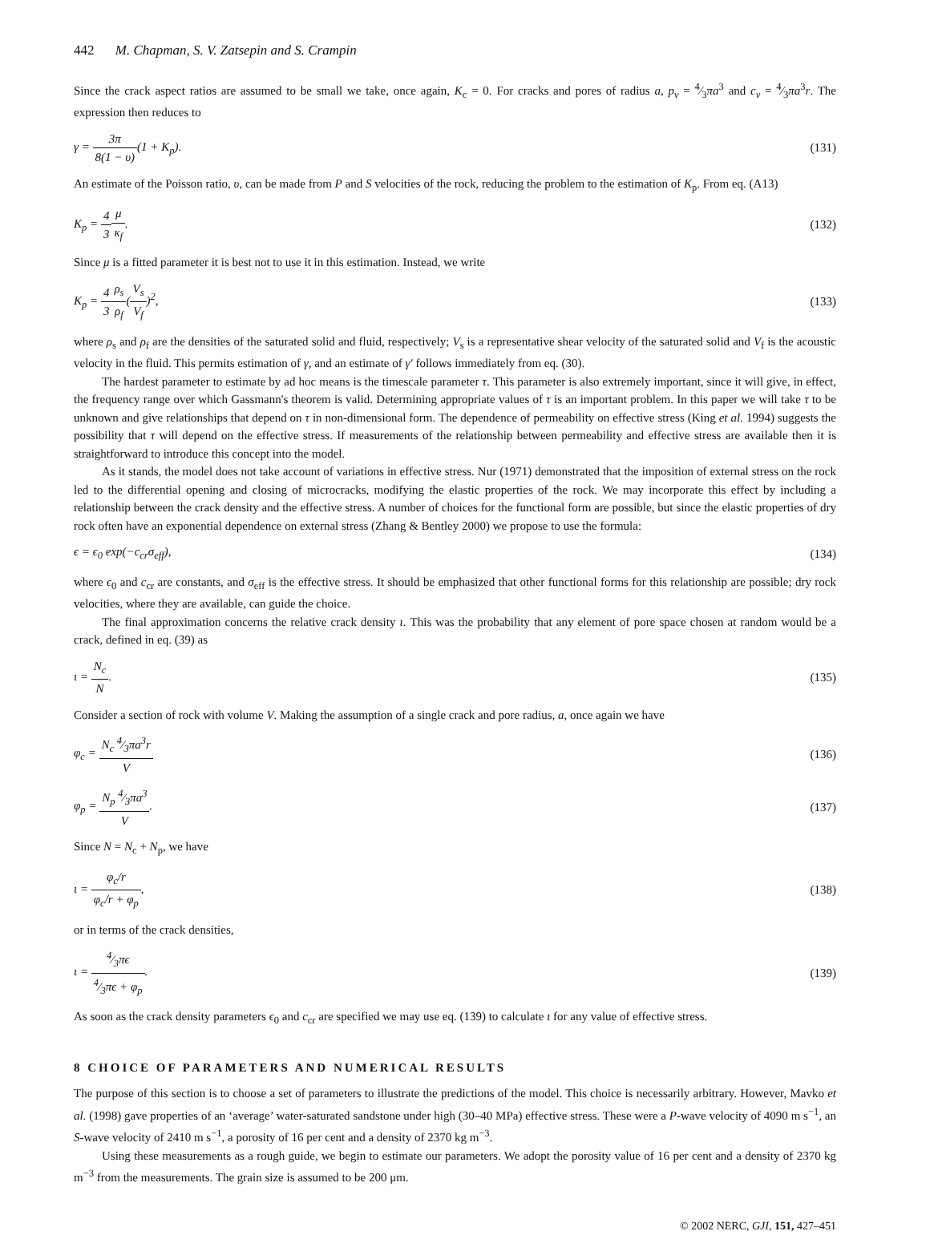442 M. Chapman, S. V. Zatsepin and S. Crampin
Since the crack aspect ratios are assumed to be small we take, once again, K<sub>c</sub> = 0. For cracks and pores of radius a, p<sub>v</sub> = 4⁄3πa<sup>3</sup> and c<sub>v</sub> = 4⁄3πa<sup>3</sup>r. The expression then reduces to
γ = 3π 8(1 − υ)(1 + K<sub>p</sub>). (131)
An estimate of the Poisson ratio, υ, can be made from P and S velocities of the rock, reducing the problem to the estimation of K<sub>p</sub>. From eq. (A13)
K<sub>p</sub> = 4 3 μ κ<sub>f</sub>. (132)
Since μ is a fitted parameter it is best not to use it in this estimation. Instead, we write
K<sub>p</sub> = 4 3 ρ<sub>s</sub> ρ<sub>f</sub>(V<sub>s</sub> V<sub>f</sub>)<sup>2</sup>, (133)
where ρ<sub>s</sub> and ρ<sub>f</sub> are the densities of the saturated solid and fluid, respectively; V<sub>s</sub> is a representative shear velocity of the saturated solid and V<sub>f</sub> is the acoustic velocity in the fluid. This permits estimation of γ, and an estimate of γ′ follows immediately from eq. (30).
The hardest parameter to estimate by ad hoc means is the timescale parameter τ. This parameter is also extremely important, since it will give, in effect, the frequency range over which Gassmann's theorem is valid. Determining appropriate values of τ is an important problem. In this paper we will take τ to be unknown and give relationships that depend on τ in non-dimensional form. The dependence of permeability on effective stress (King et al. 1994) suggests the possibility that τ will depend on the effective stress. If measurements of the relationship between permeability and effective stress are available then it is straightforward to introduce this concept into the model.
As it stands, the model does not take account of variations in effective stress. Nur (1971) demonstrated that the imposition of external stress on the rock led to the differential opening and closing of microcracks, modifying the elastic properties of the rock. We may incorporate this effect by including a relationship between the crack density and the effective stress. A number of choices for the functional form are possible, but since the elastic properties of dry rock often have an exponential dependence on external stress (Zhang & Bentley 2000) we propose to use the formula:
ϵ = ϵ<sub>0</sub> exp(−c<sub>cr</sub>σ<sub>eff</sub>), (134)
where ϵ<sub>0</sub> and c<sub>cr</sub> are constants, and σ<sub>eff</sub> is the effective stress. It should be emphasized that other functional forms for this relationship are possible; dry rock velocities, where they are available, can guide the choice.
The final approximation concerns the relative crack density ι. This was the probability that any element of pore space chosen at random would be a crack, defined in eq. (39) as
ι = N<sub>c</sub> N. (135)
Consider a section of rock with volume V. Making the assumption of a single crack and pore radius, a, once again we have
φ<sub>c</sub> = N<sub>c</sub> 4⁄3πa<sup>3</sup>r V (136)
φ<sub>p</sub> = N<sub>p</sub> 4⁄3πa<sup>3</sup> V. (137)
Since N = N<sub>c</sub> + N<sub>p</sub>, we have
ι = φ<sub>c</sub>/r φ<sub>c</sub>/r + φ<sub>p</sub>, (138)
or in terms of the crack densities,
ι = 4⁄3πϵ 4⁄3πϵ + φ<sub>p</sub>. (139)
As soon as the crack density parameters ϵ<sub>0</sub> and c<sub>cr</sub> are specified we may use eq. (139) to calculate ι for any value of effective stress.
8 CHOICE OF PARAMETERS AND NUMERICAL RESULTS
The purpose of this section is to choose a set of parameters to illustrate the predictions of the model. This choice is necessarily arbitrary. However, Mavko et al. (1998) gave properties of an ‘average’ water-saturated sandstone under high (30–40 MPa) effective stress. These were a P-wave velocity of 4090 m s<sup>−1</sup>, an S-wave velocity of 2410 m s<sup>−1</sup>, a porosity of 16 per cent and a density of 2370 kg m<sup>−3</sup>.
Using these measurements as a rough guide, we begin to estimate our parameters. We adopt the porosity value of 16 per cent and a density of 2370 kg m<sup>−3</sup> from the measurements. The grain size is assumed to be 200 μm.
© 2002 NERC, GJI, 151, 427–451